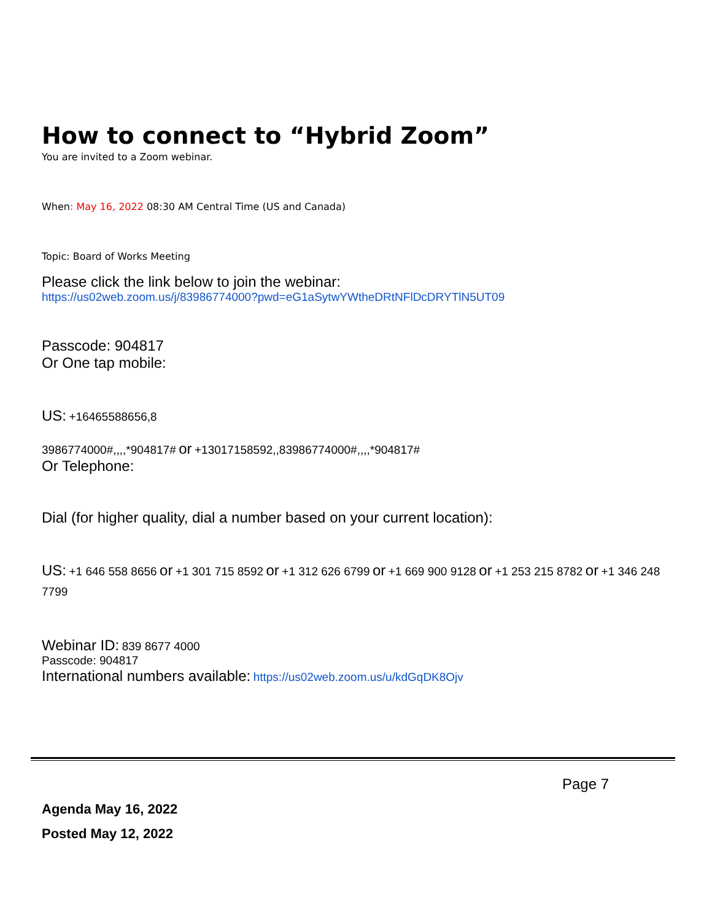How to connect to “Hybrid Zoom”
You are invited to a Zoom webinar.
When: May 16, 2022 08:30 AM Central Time (US and Canada)
Topic: Board of Works Meeting
Please click the link below to join the webinar:
https://us02web.zoom.us/j/83986774000?pwd=eG1aSytwYWtheDRtNFlDcDRYTlN5UT09
Passcode: 904817
Or One tap mobile:
US: +16465588656,8
3986774000#,,,,*904817# or +13017158592,,83986774000#,,,,*904817#
Or Telephone:
Dial (for higher quality, dial a number based on your current location):
US: +1 646 558 8656 or +1 301 715 8592 or +1 312 626 6799 or +1 669 900 9128 or +1 253 215 8782 or +1 346 248 7799
Webinar ID: 839 8677 4000
Passcode: 904817
International numbers available: https://us02web.zoom.us/u/kdGqDK8Ojv
Page 7
Agenda May 16, 2022
Posted May 12, 2022